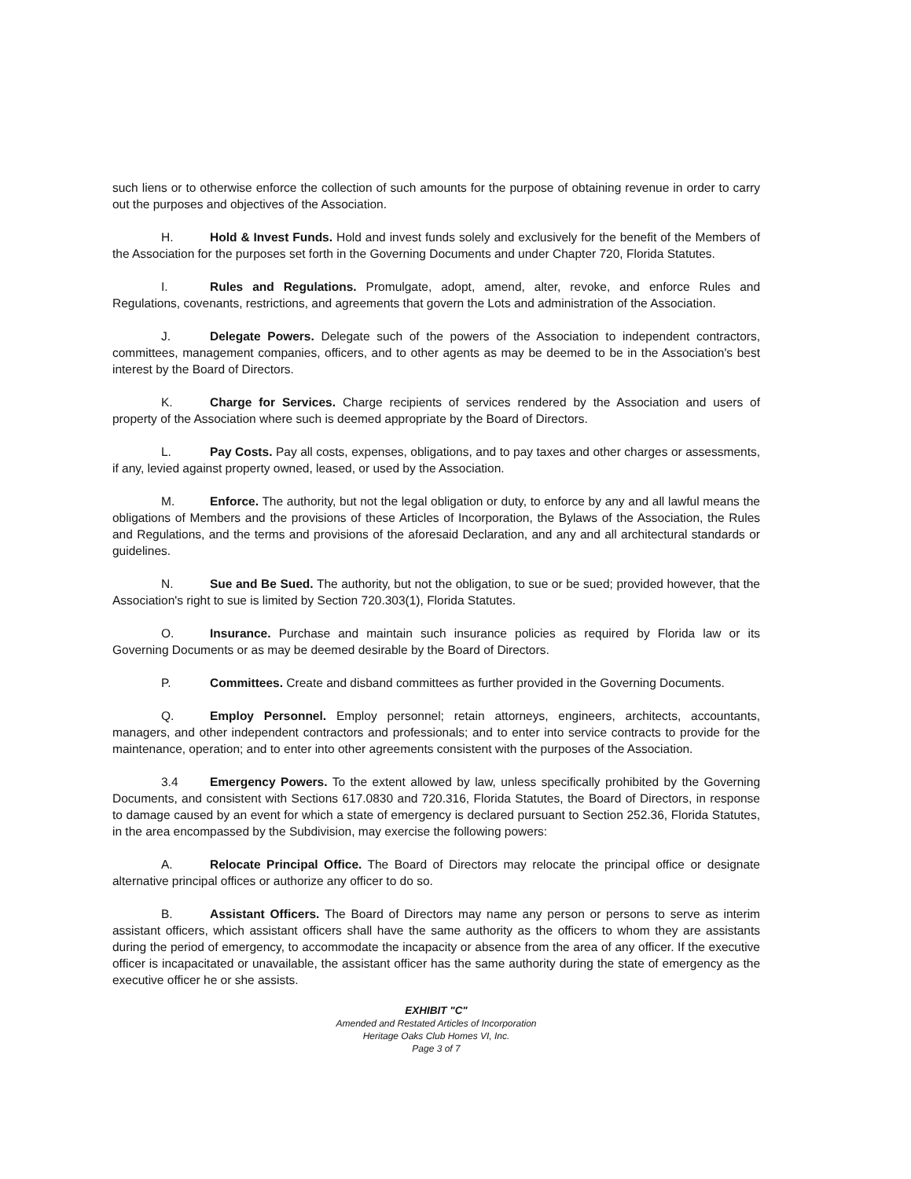such liens or to otherwise enforce the collection of such amounts for the purpose of obtaining revenue in order to carry out the purposes and objectives of the Association.
H. Hold & Invest Funds. Hold and invest funds solely and exclusively for the benefit of the Members of the Association for the purposes set forth in the Governing Documents and under Chapter 720, Florida Statutes.
I. Rules and Regulations. Promulgate, adopt, amend, alter, revoke, and enforce Rules and Regulations, covenants, restrictions, and agreements that govern the Lots and administration of the Association.
J. Delegate Powers. Delegate such of the powers of the Association to independent contractors, committees, management companies, officers, and to other agents as may be deemed to be in the Association's best interest by the Board of Directors.
K. Charge for Services. Charge recipients of services rendered by the Association and users of property of the Association where such is deemed appropriate by the Board of Directors.
L. Pay Costs. Pay all costs, expenses, obligations, and to pay taxes and other charges or assessments, if any, levied against property owned, leased, or used by the Association.
M. Enforce. The authority, but not the legal obligation or duty, to enforce by any and all lawful means the obligations of Members and the provisions of these Articles of Incorporation, the Bylaws of the Association, the Rules and Regulations, and the terms and provisions of the aforesaid Declaration, and any and all architectural standards or guidelines.
N. Sue and Be Sued. The authority, but not the obligation, to sue or be sued; provided however, that the Association's right to sue is limited by Section 720.303(1), Florida Statutes.
O. Insurance. Purchase and maintain such insurance policies as required by Florida law or its Governing Documents or as may be deemed desirable by the Board of Directors.
P. Committees. Create and disband committees as further provided in the Governing Documents.
Q. Employ Personnel. Employ personnel; retain attorneys, engineers, architects, accountants, managers, and other independent contractors and professionals; and to enter into service contracts to provide for the maintenance, operation; and to enter into other agreements consistent with the purposes of the Association.
3.4 Emergency Powers. To the extent allowed by law, unless specifically prohibited by the Governing Documents, and consistent with Sections 617.0830 and 720.316, Florida Statutes, the Board of Directors, in response to damage caused by an event for which a state of emergency is declared pursuant to Section 252.36, Florida Statutes, in the area encompassed by the Subdivision, may exercise the following powers:
A. Relocate Principal Office. The Board of Directors may relocate the principal office or designate alternative principal offices or authorize any officer to do so.
B. Assistant Officers. The Board of Directors may name any person or persons to serve as interim assistant officers, which assistant officers shall have the same authority as the officers to whom they are assistants during the period of emergency, to accommodate the incapacity or absence from the area of any officer. If the executive officer is incapacitated or unavailable, the assistant officer has the same authority during the state of emergency as the executive officer he or she assists.
EXHIBIT "C"
Amended and Restated Articles of Incorporation
Heritage Oaks Club Homes VI, Inc.
Page 3 of 7